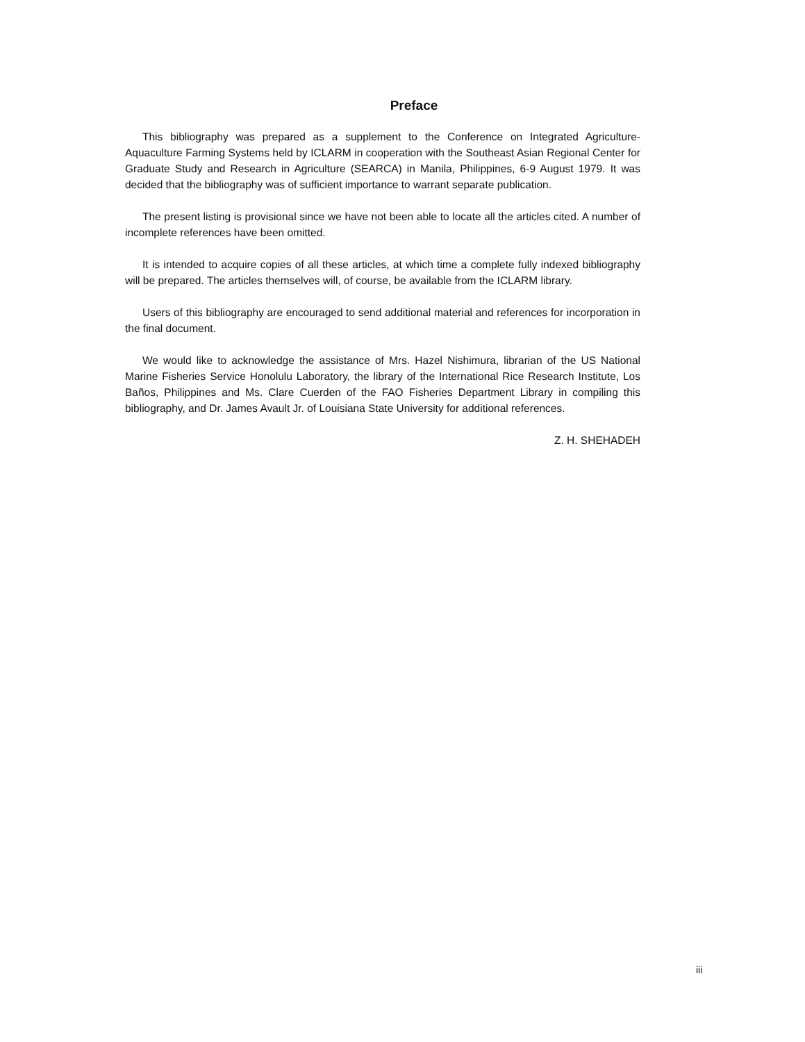Preface
This bibliography was prepared as a supplement to the Conference on Integrated Agriculture-Aquaculture Farming Systems held by ICLARM in cooperation with the Southeast Asian Regional Center for Graduate Study and Research in Agriculture (SEARCA) in Manila, Philippines, 6-9 August 1979. It was decided that the bibliography was of sufficient importance to warrant separate publication.
The present listing is provisional since we have not been able to locate all the articles cited. A number of incomplete references have been omitted.
It is intended to acquire copies of all these articles, at which time a complete fully indexed bibliography will be prepared. The articles themselves will, of course, be available from the ICLARM library.
Users of this bibliography are encouraged to send additional material and references for incorporation in the final document.
We would like to acknowledge the assistance of Mrs. Hazel Nishimura, librarian of the US National Marine Fisheries Service Honolulu Laboratory, the library of the International Rice Research Institute, Los Baños, Philippines and Ms. Clare Cuerden of the FAO Fisheries Department Library in compiling this bibliography, and Dr. James Avault Jr. of Louisiana State University for additional references.
Z. H. SHEHADEH
iii